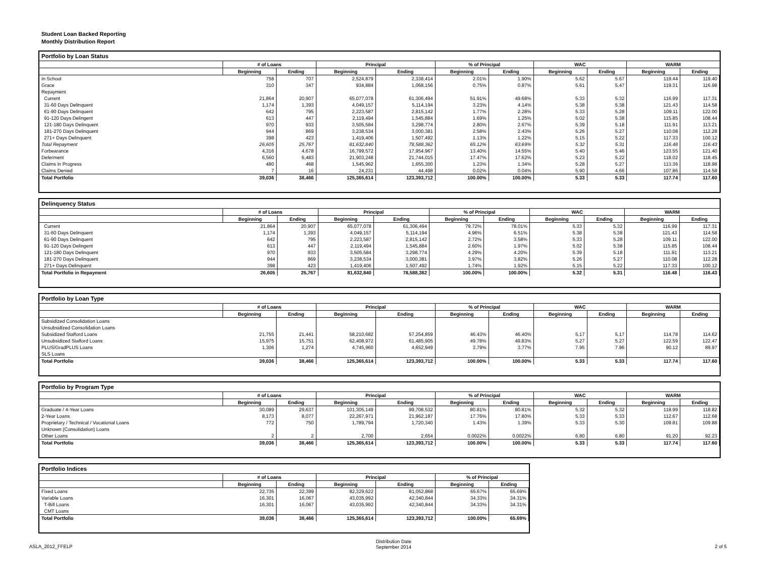Student Loan Backed Reporting
Monthly Distribution Report
Portfolio by Loan Status
| | # of Loans | | Principal | | % of Principal | | WAC | | WARM | |
| --- | --- | --- | --- | --- | --- | --- | --- | --- | --- | --- |
| | Beginning | Ending | Beginning | Ending | Beginning | Ending | Beginning | Ending | Beginning | Ending |
| In School | 758 | 707 | 2,524,879 | 2,338,414 | 2.01% | 1.90% | 5.62 | 5.67 | 119.44 | 119.40 |
| Grace | 310 | 347 | 934,884 | 1,068,156 | 0.75% | 0.87% | 5.61 | 5.47 | 119.31 | 116.98 |
| Repayment | | | | | | | | | | |
| Current | 21,864 | 20,907 | 65,077,078 | 61,306,494 | 51.91% | 49.68% | 5.33 | 5.32 | 116.99 | 117.31 |
| 31-60 Days Delinquent | 1,174 | 1,393 | 4,049,157 | 5,114,194 | 3.23% | 4.14% | 5.38 | 5.38 | 121.43 | 114.58 |
| 61-90 Days Delinquent | 642 | 795 | 2,223,587 | 2,815,142 | 1.77% | 2.28% | 5.33 | 5.28 | 109.11 | 122.00 |
| 91-120 Days Delingent | 613 | 447 | 2,119,494 | 1,545,884 | 1.69% | 1.25% | 5.02 | 5.38 | 115.85 | 108.44 |
| 121-180 Days Delinquent | 970 | 933 | 3,505,584 | 3,298,774 | 2.80% | 2.67% | 5.39 | 5.18 | 111.91 | 113.21 |
| 181-270 Days Delinquent | 944 | 869 | 3,238,534 | 3,000,381 | 2.58% | 2.43% | 5.26 | 5.27 | 110.08 | 112.28 |
| 271+ Days Delinquent | 398 | 423 | 1,419,406 | 1,507,492 | 1.13% | 1.22% | 5.15 | 5.22 | 117.33 | 100.12 |
| Total Repayment | 26,605 | 25,767 | 81,632,840 | 78,588,362 | 65.12% | 63.69% | 5.32 | 5.31 | 116.48 | 116.43 |
| Forbearance | 4,316 | 4,678 | 16,799,572 | 17,954,967 | 13.40% | 14.55% | 5.40 | 5.46 | 123.55 | 121.40 |
| Deferment | 6,560 | 6,483 | 21,903,248 | 21,744,015 | 17.47% | 17.62% | 5.23 | 5.22 | 118.02 | 118.45 |
| Claims in Progress | 480 | 468 | 1,545,962 | 1,655,300 | 1.23% | 1.34% | 5.28 | 5.27 | 113.36 | 118.98 |
| Claims Denied | 7 | 16 | 24,231 | 44,498 | 0.02% | 0.04% | 5.90 | 4.66 | 107.86 | 114.58 |
| Total Portfolio | 39,036 | 38,466 | 125,365,614 | 123,393,712 | 100.00% | 100.00% | 5.33 | 5.33 | 117.74 | 117.60 |
Delinquency Status
| | # of Loans | | Principal | | % of Principal | | WAC | | WARM | |
| --- | --- | --- | --- | --- | --- | --- | --- | --- | --- | --- |
| | Beginning | Ending | Beginning | Ending | Beginning | Ending | Beginning | Ending | Beginning | Ending |
| Current | 21,864 | 20,907 | 65,077,078 | 61,306,494 | 79.72% | 78.01% | 5.33 | 5.32 | 116.99 | 117.31 |
| 31-60 Days Delinquent | 1,174 | 1,393 | 4,049,157 | 5,114,194 | 4.96% | 6.51% | 5.38 | 5.38 | 121.43 | 114.58 |
| 61-90 Days Delinquent | 642 | 795 | 2,223,587 | 2,815,142 | 2.72% | 3.58% | 5.33 | 5.28 | 109.11 | 122.00 |
| 91-120 Days Delingent | 613 | 447 | 2,119,494 | 1,545,884 | 2.60% | 1.97% | 5.02 | 5.38 | 115.85 | 108.44 |
| 121-180 Days Delinquent | 970 | 933 | 3,505,584 | 3,298,774 | 4.29% | 4.20% | 5.39 | 5.18 | 111.91 | 113.21 |
| 181-270 Days Delinquent | 944 | 869 | 3,238,534 | 3,000,381 | 3.97% | 3.82% | 5.26 | 5.27 | 110.08 | 112.28 |
| 271+ Days Delinquent | 398 | 423 | 1,419,406 | 1,507,492 | 1.74% | 1.92% | 5.15 | 5.22 | 117.33 | 100.12 |
| Total Portfolio in Repayment | 26,605 | 25,767 | 81,632,840 | 78,588,362 | 100.00% | 100.00% | 5.32 | 5.31 | 116.48 | 116.43 |
Portfolio by Loan Type
| | # of Loans | | Principal | | % of Principal | | WAC | | WARM | |
| --- | --- | --- | --- | --- | --- | --- | --- | --- | --- | --- |
| | Beginning | Ending | Beginning | Ending | Beginning | Ending | Beginning | Ending | Beginning | Ending |
| Subsidized Consolidation Loans | | | | | | | | | | |
| Unsubsidized Consolidation Loans | | | | | | | | | | |
| Subsidized Stafford Loans | 21,755 | 21,441 | 58,210,682 | 57,254,859 | 46.43% | 46.40% | 5.17 | 5.17 | 114.78 | 114.62 |
| Unsubsidized Stafford Loans | 15,975 | 15,751 | 62,408,972 | 61,485,905 | 49.78% | 49.83% | 5.27 | 5.27 | 122.59 | 122.47 |
| PLUS/GradPLUS Loans | 1,306 | 1,274 | 4,745,960 | 4,652,949 | 3.79% | 3.77% | 7.95 | 7.96 | 90.12 | 89.97 |
| SLS Loans | | | | | | | | | | |
| Total Portfolio | 39,036 | 38,466 | 125,365,614 | 123,393,712 | 100.00% | 100.00% | 5.33 | 5.33 | 117.74 | 117.60 |
Portfolio by Program Type
| | # of Loans | | Principal | | % of Principal | | WAC | | WARM | |
| --- | --- | --- | --- | --- | --- | --- | --- | --- | --- | --- |
| | Beginning | Ending | Beginning | Ending | Beginning | Ending | Beginning | Ending | Beginning | Ending |
| Graduate / 4-Year Loans | 30,089 | 29,637 | 101,305,149 | 99,708,532 | 80.81% | 80.81% | 5.32 | 5.32 | 118.99 | 118.82 |
| 2-Year Loans | 8,173 | 8,077 | 22,267,971 | 21,962,187 | 17.76% | 17.80% | 5.33 | 5.33 | 112.67 | 112.68 |
| Proprietary / Technical / Vocational Loans | 772 | 750 | 1,789,794 | 1,720,340 | 1.43% | 1.39% | 5.33 | 5.30 | 109.81 | 109.88 |
| Unknown (Consolidation) Loans | | | | | | | | | | |
| Other Loans | 2 | 2 | 2,700 | 2,654 | 0.0022% | 0.0022% | 6.80 | 6.80 | 91.20 | 92.23 |
| Total Portfolio | 39,036 | 38,466 | 125,365,614 | 123,393,712 | 100.00% | 100.00% | 5.33 | 5.33 | 117.74 | 117.60 |
Portfolio Indices
| | # of Loans | | Principal | | % of Principal | |
| --- | --- | --- | --- | --- | --- | --- |
| | Beginning | Ending | Beginning | Ending | Beginning | Ending |
| Fixed Loans | 22,735 | 22,399 | 82,329,622 | 81,052,868 | 65.67% | 65.69% |
| Variable Loans | 16,301 | 16,067 | 43,035,992 | 42,340,844 | 34.33% | 34.31% |
| T-Bill Loans | 16,301 | 16,067 | 43,035,992 | 42,340,844 | 34.33% | 34.31% |
| CMT Loans | | | | | | |
| Total Portfolio | 39,036 | 38,466 | 125,365,614 | 123,393,712 | 100.00% | 65.69% |
ASLA_2012_FFELP Distribution Date
September 2014 2 of 5